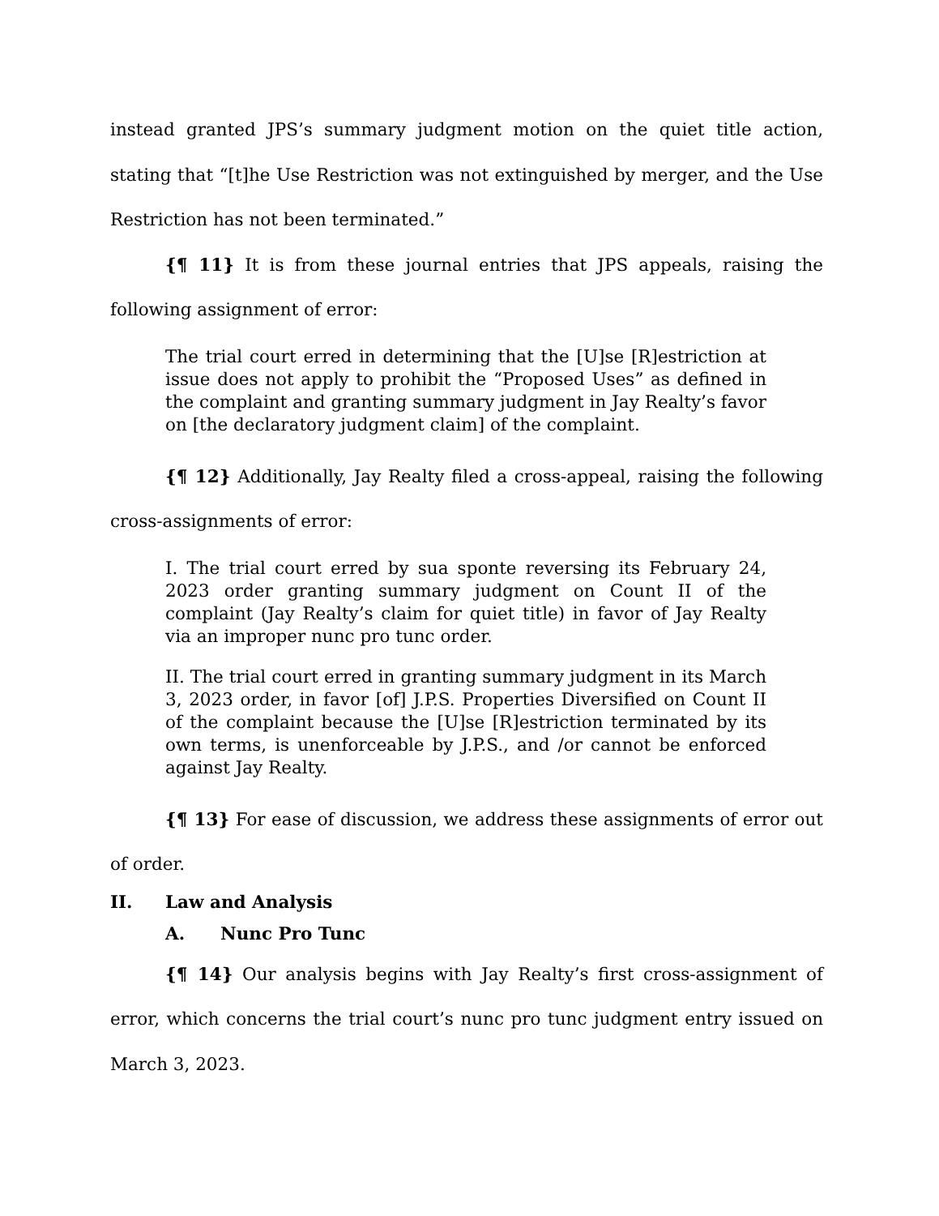instead granted JPS’s summary judgment motion on the quiet title action, stating that “[t]he Use Restriction was not extinguished by merger, and the Use Restriction has not been terminated.”
{¶ 11} It is from these journal entries that JPS appeals, raising the following assignment of error:
The trial court erred in determining that the [U]se [R]estriction at issue does not apply to prohibit the “Proposed Uses” as defined in the complaint and granting summary judgment in Jay Realty’s favor on [the declaratory judgment claim] of the complaint.
{¶ 12} Additionally, Jay Realty filed a cross-appeal, raising the following cross-assignments of error:
I. The trial court erred by sua sponte reversing its February 24, 2023 order granting summary judgment on Count II of the complaint (Jay Realty’s claim for quiet title) in favor of Jay Realty via an improper nunc pro tunc order.
II. The trial court erred in granting summary judgment in its March 3, 2023 order, in favor [of] J.P.S. Properties Diversified on Count II of the complaint because the [U]se [R]estriction terminated by its own terms, is unenforceable by J.P.S., and /or cannot be enforced against Jay Realty.
{¶ 13} For ease of discussion, we address these assignments of error out of order.
II. Law and Analysis
A. Nunc Pro Tunc
{¶ 14} Our analysis begins with Jay Realty’s first cross-assignment of error, which concerns the trial court’s nunc pro tunc judgment entry issued on March 3, 2023.